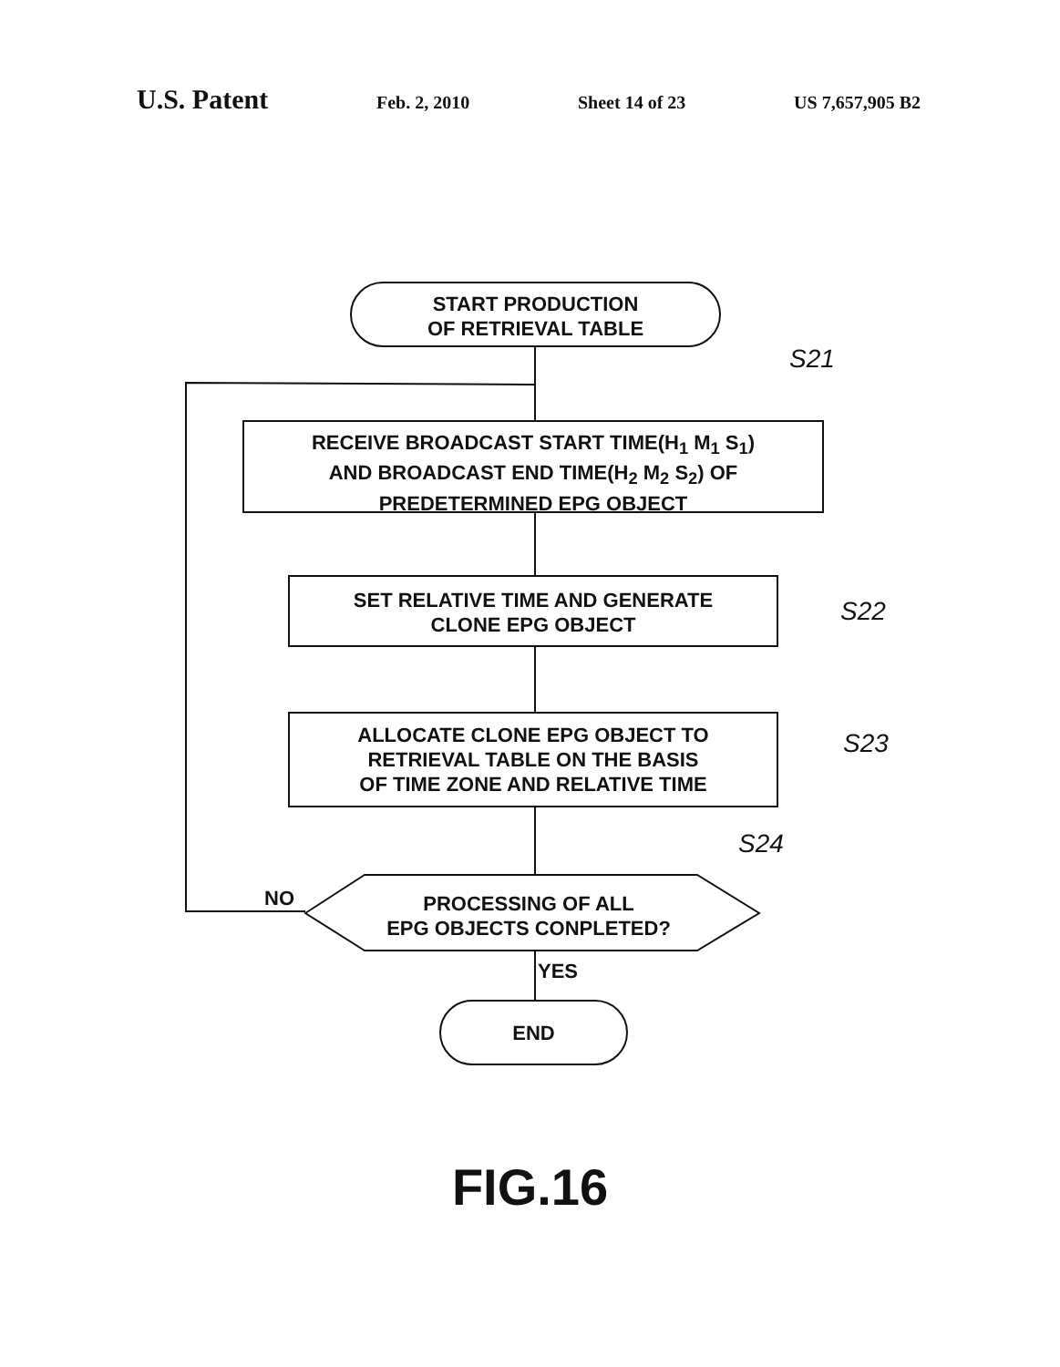U.S. Patent Feb. 2, 2010 Sheet 14 of 23 US 7,657,905 B2
START PRODUCTION
OF RETRIEVAL TABLE
S21
RECEIVE BROADCAST START TIME(H<sub>1</sub> M<sub>1</sub> S<sub>1</sub>)
AND BROADCAST END TIME(H<sub>2</sub> M<sub>2</sub> S<sub>2</sub>) OF
PREDETERMINED EPG OBJECT
SET RELATIVE TIME AND GENERATE
CLONE EPG OBJECT
S22
ALLOCATE CLONE EPG OBJECT TO
RETRIEVAL TABLE ON THE BASIS
OF TIME ZONE AND RELATIVE TIME
S23
S24
NO
PROCESSING OF ALL
EPG OBJECTS CONPLETED?
YES
END
FIG.16